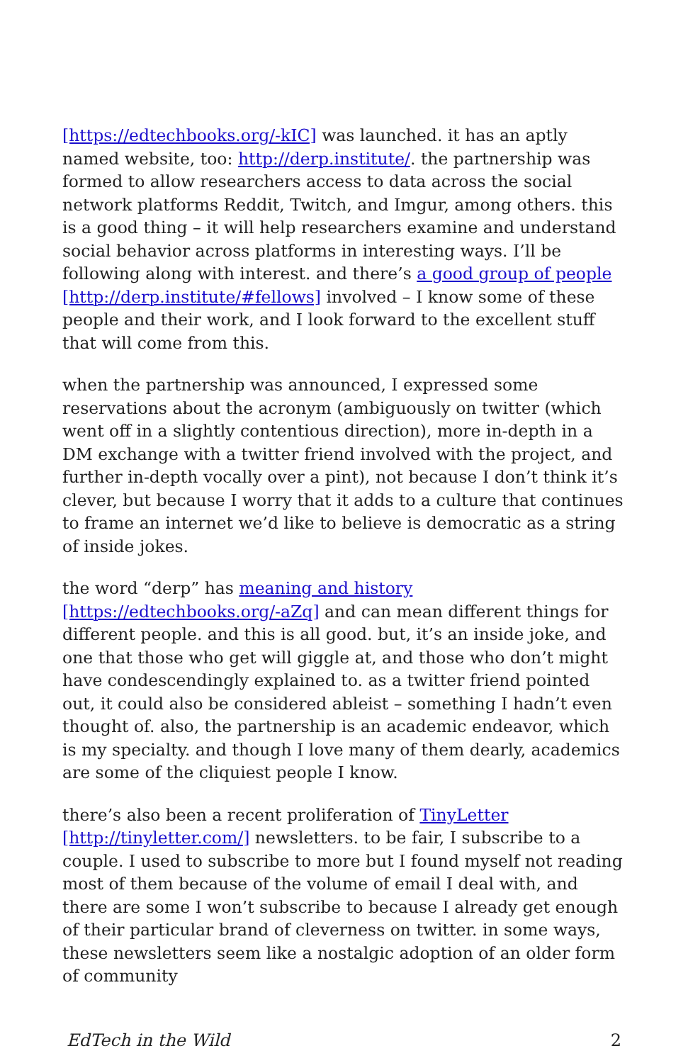[https://edtechbooks.org/-kIC] was launched. it has an aptly named website, too: http://derp.institute/. the partnership was formed to allow researchers access to data across the social network platforms Reddit, Twitch, and Imgur, among others. this is a good thing – it will help researchers examine and understand social behavior across platforms in interesting ways. I’ll be following along with interest. and there’s a good group of people [http://derp.institute/#fellows] involved – I know some of these people and their work, and I look forward to the excellent stuff that will come from this.
when the partnership was announced, I expressed some reservations about the acronym (ambiguously on twitter (which went off in a slightly contentious direction), more in-depth in a DM exchange with a twitter friend involved with the project, and further in-depth vocally over a pint), not because I don’t think it’s clever, but because I worry that it adds to a culture that continues to frame an internet we’d like to believe is democratic as a string of inside jokes.
the word “derp” has meaning and history [https://edtechbooks.org/-aZq] and can mean different things for different people. and this is all good. but, it’s an inside joke, and one that those who get will giggle at, and those who don’t might have condescendingly explained to. as a twitter friend pointed out, it could also be considered ableist – something I hadn’t even thought of. also, the partnership is an academic endeavor, which is my specialty. and though I love many of them dearly, academics are some of the cliquiest people I know.
there’s also been a recent proliferation of TinyLetter [http://tinyletter.com/] newsletters. to be fair, I subscribe to a couple. I used to subscribe to more but I found myself not reading most of them because of the volume of email I deal with, and there are some I won’t subscribe to because I already get enough of their particular brand of cleverness on twitter. in some ways, these newsletters seem like a nostalgic adoption of an older form of community
EdTech in the Wild 2